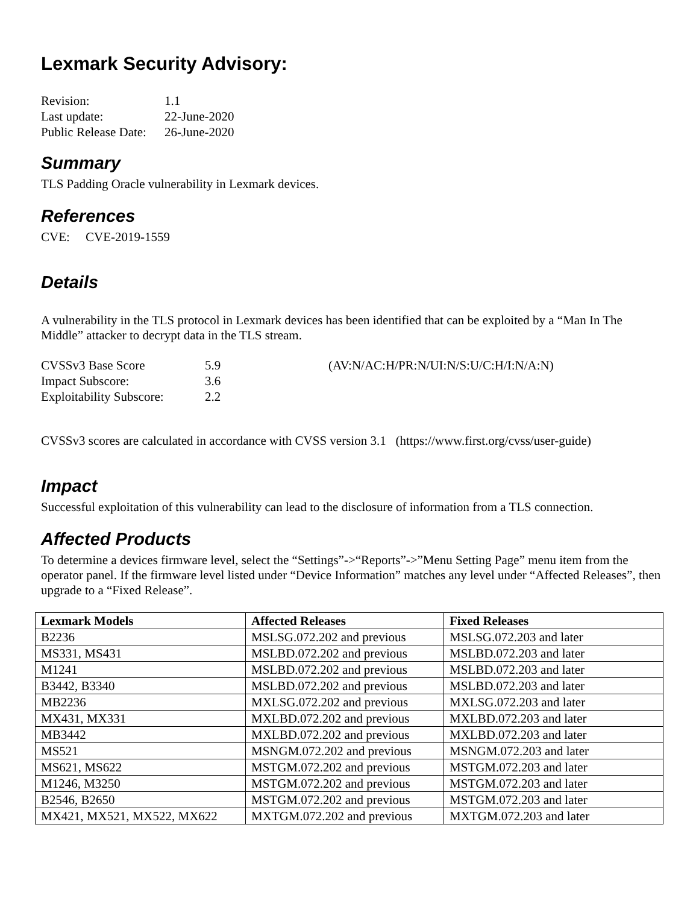Lexmark Security Advisory:
| Revision: | 1.1 |
| Last update: | 22-June-2020 |
| Public Release Date: | 26-June-2020 |
Summary
TLS Padding Oracle vulnerability in Lexmark devices.
References
CVE: CVE-2019-1559
Details
A vulnerability in the TLS protocol in Lexmark devices has been identified that can be exploited by a “Man In The Middle” attacker to decrypt data in the TLS stream.
| CVSSv3 Base Score | 5.9 | (AV:N/AC:H/PR:N/UI:N/S:U/C:H/I:N/A:N) |
| Impact Subscore: | 3.6 | |
| Exploitability Subscore: | 2.2 | |
CVSSv3 scores are calculated in accordance with CVSS version 3.1 (https://www.first.org/cvss/user-guide)
Impact
Successful exploitation of this vulnerability can lead to the disclosure of information from a TLS connection.
Affected Products
To determine a devices firmware level, select the “Settings”->“Reports”->”Menu Setting Page” menu item from the operator panel. If the firmware level listed under “Device Information” matches any level under “Affected Releases”, then upgrade to a “Fixed Release”.
| Lexmark Models | Affected Releases | Fixed Releases |
| --- | --- | --- |
| B2236 | MSLSG.072.202 and previous | MSLSG.072.203 and later |
| MS331, MS431 | MSLBD.072.202 and previous | MSLBD.072.203 and later |
| M1241 | MSLBD.072.202 and previous | MSLBD.072.203 and later |
| B3442, B3340 | MSLBD.072.202 and previous | MSLBD.072.203 and later |
| MB2236 | MXLSG.072.202 and previous | MXLSG.072.203 and later |
| MX431, MX331 | MXLBD.072.202 and previous | MXLBD.072.203 and later |
| MB3442 | MXLBD.072.202 and previous | MXLBD.072.203 and later |
| MS521 | MSNGM.072.202 and previous | MSNGM.072.203 and later |
| MS621, MS622 | MSTGM.072.202 and previous | MSTGM.072.203 and later |
| M1246, M3250 | MSTGM.072.202 and previous | MSTGM.072.203 and later |
| B2546, B2650 | MSTGM.072.202 and previous | MSTGM.072.203 and later |
| MX421, MX521, MX522, MX622 | MXTGM.072.202 and previous | MXTGM.072.203 and later |